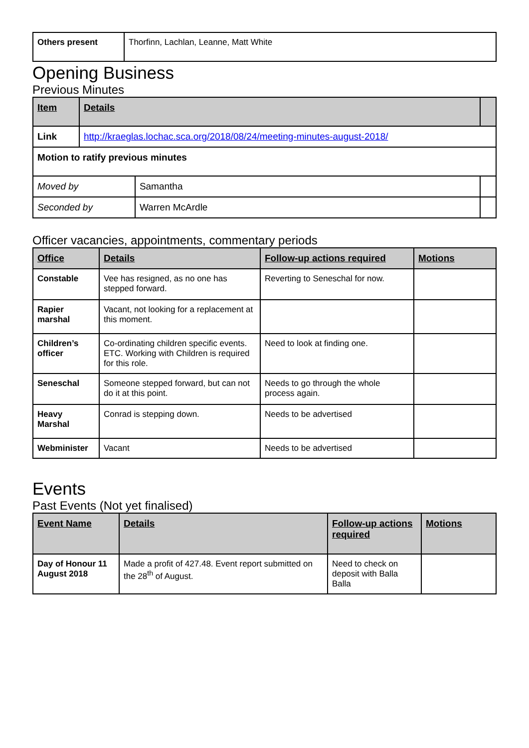| Others present | Thorfinn, Lachlan, Leanne, Matt White |
Opening Business
Previous Minutes
| Item | Details | | |
| --- | --- | --- | --- |
| Link | http://kraeglas.lochac.sca.org/2018/08/24/meeting-minutes-august-2018/ | | |
| Motion to ratify previous minutes | | | |
| Moved by | | Samantha | |
| Seconded by | | Warren McArdle | |
Officer vacancies, appointments, commentary periods
| Office | Details | Follow-up actions required | Motions |
| --- | --- | --- | --- |
| Constable | Vee has resigned, as no one has stepped forward. | Reverting to Seneschal for now. | |
| Rapier marshal | Vacant, not looking for a replacement at this moment. | | |
| Children’s officer | Co-ordinating children specific events. ETC. Working with Children is required for this role. | Need to look at finding one. | |
| Seneschal | Someone stepped forward, but can not do it at this point. | Needs to go through the whole process again. | |
| Heavy Marshal | Conrad is stepping down. | Needs to be advertised | |
| Webminister | Vacant | Needs to be advertised | |
Events
Past Events (Not yet finalised)
| Event Name | Details | Follow-up actions required | Motions |
| --- | --- | --- | --- |
| Day of Honour 11 August 2018 | Made a profit of 427.48. Event report submitted on the 28<sup>th</sup> of August. | Need to check on deposit with Balla Balla | |